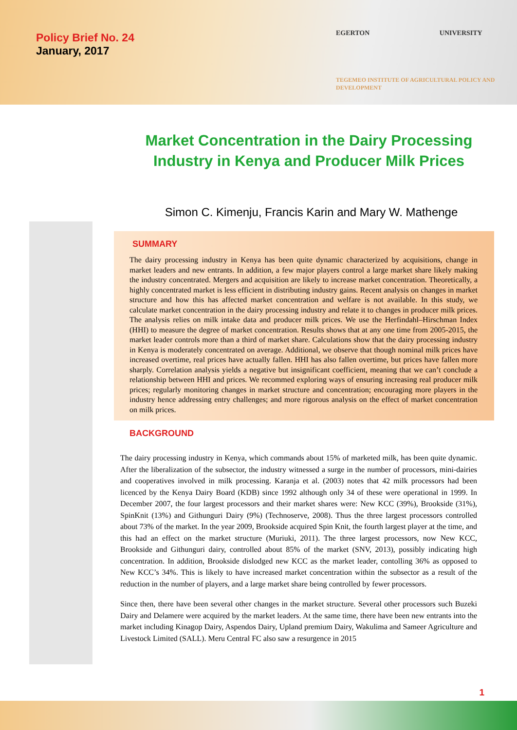Policy Brief No. 24
January, 2017
EGERTON UNIVERSITY
TEGEMEO INSTITUTE OF AGRICULTURAL POLICY AND DEVELOPMENT
Market Concentration in the Dairy Processing Industry in Kenya and Producer Milk Prices
Simon C. Kimenju, Francis Karin and Mary W. Mathenge
SUMMARY
The dairy processing industry in Kenya has been quite dynamic characterized by acquisitions, change in market leaders and new entrants. In addition, a few major players control a large market share likely making the industry concentrated. Mergers and acquisition are likely to increase market concentration. Theoretically, a highly concentrated market is less efficient in distributing industry gains. Recent analysis on changes in market structure and how this has affected market concentration and welfare is not available. In this study, we calculate market concentration in the dairy processing industry and relate it to changes in producer milk prices. The analysis relies on milk intake data and producer milk prices. We use the Herfindahl–Hirschman Index (HHI) to measure the degree of market concentration. Results shows that at any one time from 2005-2015, the market leader controls more than a third of market share. Calculations show that the dairy processing industry in Kenya is moderately concentrated on average. Additional, we observe that though nominal milk prices have increased overtime, real prices have actually fallen. HHI has also fallen overtime, but prices have fallen more sharply. Correlation analysis yields a negative but insignificant coefficient, meaning that we can’t conclude a relationship between HHI and prices. We recommed exploring ways of ensuring increasing real producer milk prices; regularly monitoring changes in market structure and concentration; encouraging more players in the industry hence addressing entry challenges; and more rigorous analysis on the effect of market concentration on milk prices.
BACKGROUND
The dairy processing industry in Kenya, which commands about 15% of marketed milk, has been quite dynamic. After the liberalization of the subsector, the industry witnessed a surge in the number of processors, mini-dairies and cooperatives involved in milk processing. Karanja et al. (2003) notes that 42 milk processors had been licenced by the Kenya Dairy Board (KDB) since 1992 although only 34 of these were operational in 1999. In December 2007, the four largest processors and their market shares were: New KCC (39%), Brookside (31%), SpinKnit (13%) and Githunguri Dairy (9%) (Technoserve, 2008). Thus the three largest processors controlled about 73% of the market. In the year 2009, Brookside acquired Spin Knit, the fourth largest player at the time, and this had an effect on the market structure (Muriuki, 2011). The three largest processors, now New KCC, Brookside and Githunguri dairy, controlled about 85% of the market (SNV, 2013), possibly indicating high concentration. In addition, Brookside dislodged new KCC as the market leader, contolling 36% as opposed to New KCC’s 34%. This is likely to have increased market concentration within the subsector as a result of the reduction in the number of players, and a large market share being controlled by fewer processors.
Since then, there have been several other changes in the market structure. Several other processors such Buzeki Dairy and Delamere were acquired by the market leaders. At the same time, there have been new entrants into the market including Kinagop Dairy, Aspendos Dairy, Upland premium Dairy, Wakulima and Sameer Agriculture and Livestock Limited (SALL). Meru Central FC also saw a resurgence in 2015
1